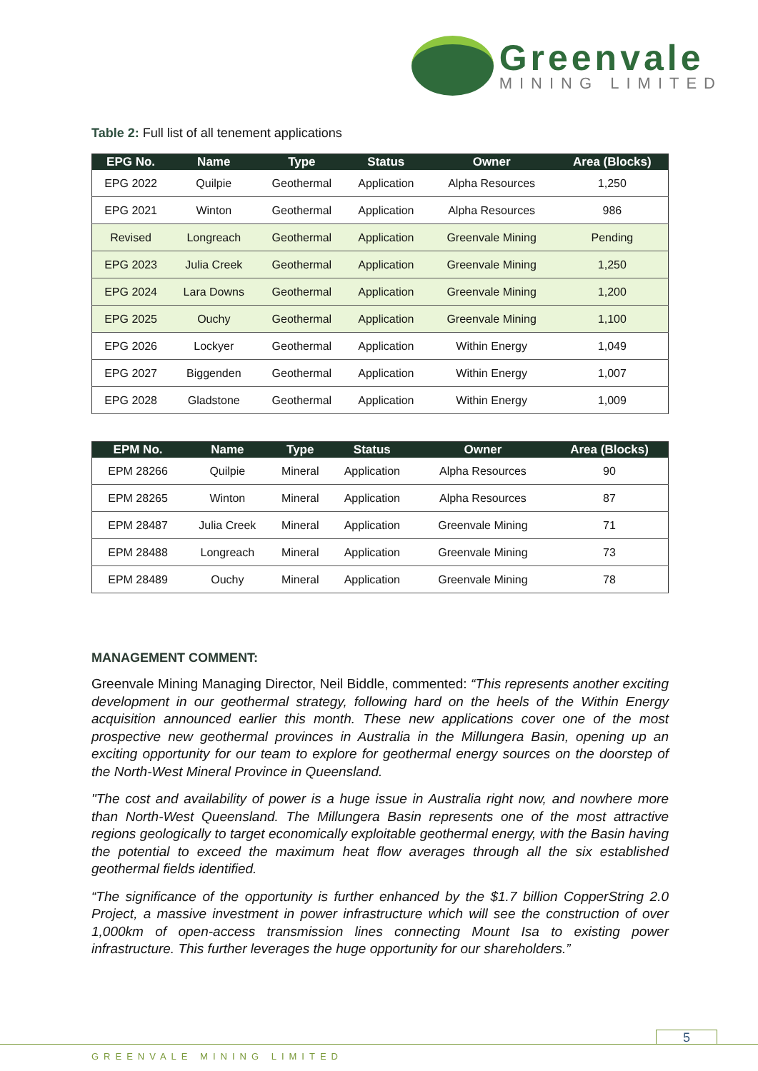Greenvale
MINING LIMITED
Table 2: Full list of all tenement applications
| EPG No. | Name | Type | Status | Owner | Area (Blocks) |
| --- | --- | --- | --- | --- | --- |
| EPG 2022 | Quilpie | Geothermal | Application | Alpha Resources | 1,250 |
| EPG 2021 | Winton | Geothermal | Application | Alpha Resources | 986 |
| Revised | Longreach | Geothermal | Application | Greenvale Mining | Pending |
| EPG 2023 | Julia Creek | Geothermal | Application | Greenvale Mining | 1,250 |
| EPG 2024 | Lara Downs | Geothermal | Application | Greenvale Mining | 1,200 |
| EPG 2025 | Ouchy | Geothermal | Application | Greenvale Mining | 1,100 |
| EPG 2026 | Lockyer | Geothermal | Application | Within Energy | 1,049 |
| EPG 2027 | Biggenden | Geothermal | Application | Within Energy | 1,007 |
| EPG 2028 | Gladstone | Geothermal | Application | Within Energy | 1,009 |
| EPM No. | Name | Type | Status | Owner | Area (Blocks) |
| --- | --- | --- | --- | --- | --- |
| EPM 28266 | Quilpie | Mineral | Application | Alpha Resources | 90 |
| EPM 28265 | Winton | Mineral | Application | Alpha Resources | 87 |
| EPM 28487 | Julia Creek | Mineral | Application | Greenvale Mining | 71 |
| EPM 28488 | Longreach | Mineral | Application | Greenvale Mining | 73 |
| EPM 28489 | Ouchy | Mineral | Application | Greenvale Mining | 78 |
MANAGEMENT COMMENT:
Greenvale Mining Managing Director, Neil Biddle, commented: “This represents another exciting development in our geothermal strategy, following hard on the heels of the Within Energy acquisition announced earlier this month. These new applications cover one of the most prospective new geothermal provinces in Australia in the Millungera Basin, opening up an exciting opportunity for our team to explore for geothermal energy sources on the doorstep of the North-West Mineral Province in Queensland.
"The cost and availability of power is a huge issue in Australia right now, and nowhere more than North-West Queensland. The Millungera Basin represents one of the most attractive regions geologically to target economically exploitable geothermal energy, with the Basin having the potential to exceed the maximum heat flow averages through all the six established geothermal fields identified.
“The significance of the opportunity is further enhanced by the $1.7 billion CopperString 2.0 Project, a massive investment in power infrastructure which will see the construction of over 1,000km of open-access transmission lines connecting Mount Isa to existing power infrastructure. This further leverages the huge opportunity for our shareholders.”
5
GREENVALE MINING LIMITED